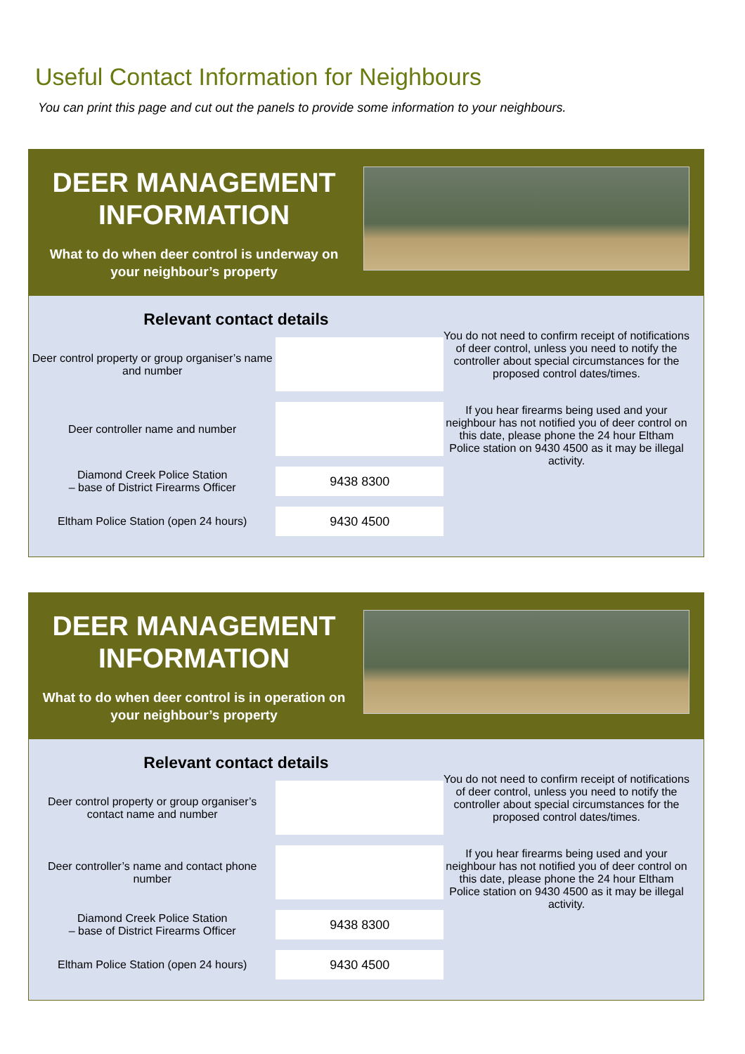Useful Contact Information for Neighbours
You can print this page and cut out the panels to provide some information to your neighbours.
DEER MANAGEMENT INFORMATION
What to do when deer control is underway on your neighbour’s property
Relevant contact details
| Deer control property or group organiser’s name and number | |
| Deer controller name and number | |
| Diamond Creek Police Station – base of District Firearms Officer | 9438 8300 |
| Eltham Police Station (open 24 hours) | 9430 4500 |
You do not need to confirm receipt of notifications of deer control, unless you need to notify the controller about special circumstances for the proposed control dates/times.
If you hear firearms being used and your neighbour has not notified you of deer control on this date, please phone the 24 hour Eltham Police station on 9430 4500 as it may be illegal activity.
DEER MANAGEMENT INFORMATION
What to do when deer control is in operation on your neighbour’s property
Relevant contact details
| Deer control property or group organiser’s contact name and number | |
| Deer controller’s name and contact phone number | |
| Diamond Creek Police Station – base of District Firearms Officer | 9438 8300 |
| Eltham Police Station (open 24 hours) | 9430 4500 |
You do not need to confirm receipt of notifications of deer control, unless you need to notify the controller about special circumstances for the proposed control dates/times.
If you hear firearms being used and your neighbour has not notified you of deer control on this date, please phone the 24 hour Eltham Police station on 9430 4500 as it may be illegal activity.